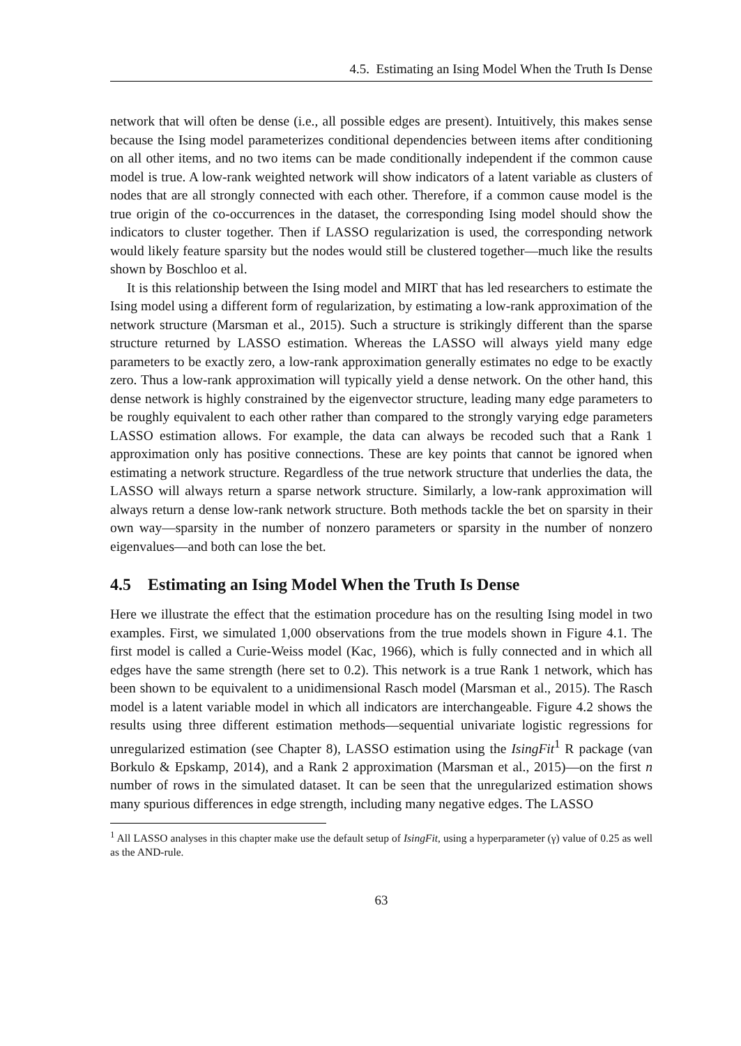4.5. Estimating an Ising Model When the Truth Is Dense
network that will often be dense (i.e., all possible edges are present). Intuitively, this makes sense because the Ising model parameterizes conditional dependencies between items after conditioning on all other items, and no two items can be made conditionally independent if the common cause model is true. A low-rank weighted network will show indicators of a latent variable as clusters of nodes that are all strongly connected with each other. Therefore, if a common cause model is the true origin of the co-occurrences in the dataset, the corresponding Ising model should show the indicators to cluster together. Then if LASSO regularization is used, the corresponding network would likely feature sparsity but the nodes would still be clustered together—much like the results shown by Boschloo et al.
It is this relationship between the Ising model and MIRT that has led researchers to estimate the Ising model using a different form of regularization, by estimating a low-rank approximation of the network structure (Marsman et al., 2015). Such a structure is strikingly different than the sparse structure returned by LASSO estimation. Whereas the LASSO will always yield many edge parameters to be exactly zero, a low-rank approximation generally estimates no edge to be exactly zero. Thus a low-rank approximation will typically yield a dense network. On the other hand, this dense network is highly constrained by the eigenvector structure, leading many edge parameters to be roughly equivalent to each other rather than compared to the strongly varying edge parameters LASSO estimation allows. For example, the data can always be recoded such that a Rank 1 approximation only has positive connections. These are key points that cannot be ignored when estimating a network structure. Regardless of the true network structure that underlies the data, the LASSO will always return a sparse network structure. Similarly, a low-rank approximation will always return a dense low-rank network structure. Both methods tackle the bet on sparsity in their own way—sparsity in the number of nonzero parameters or sparsity in the number of nonzero eigenvalues—and both can lose the bet.
4.5 Estimating an Ising Model When the Truth Is Dense
Here we illustrate the effect that the estimation procedure has on the resulting Ising model in two examples. First, we simulated 1,000 observations from the true models shown in Figure 4.1. The first model is called a Curie-Weiss model (Kac, 1966), which is fully connected and in which all edges have the same strength (here set to 0.2). This network is a true Rank 1 network, which has been shown to be equivalent to a unidimensional Rasch model (Marsman et al., 2015). The Rasch model is a latent variable model in which all indicators are interchangeable. Figure 4.2 shows the results using three different estimation methods—sequential univariate logistic regressions for unregularized estimation (see Chapter 8), LASSO estimation using the IsingFit<sup>1</sup> R package (van Borkulo & Epskamp, 2014), and a Rank 2 approximation (Marsman et al., 2015)—on the first n number of rows in the simulated dataset. It can be seen that the unregularized estimation shows many spurious differences in edge strength, including many negative edges. The LASSO
<sup>1</sup> All LASSO analyses in this chapter make use the default setup of IsingFit, using a hyperparameter (γ) value of 0.25 as well as the AND-rule.
63